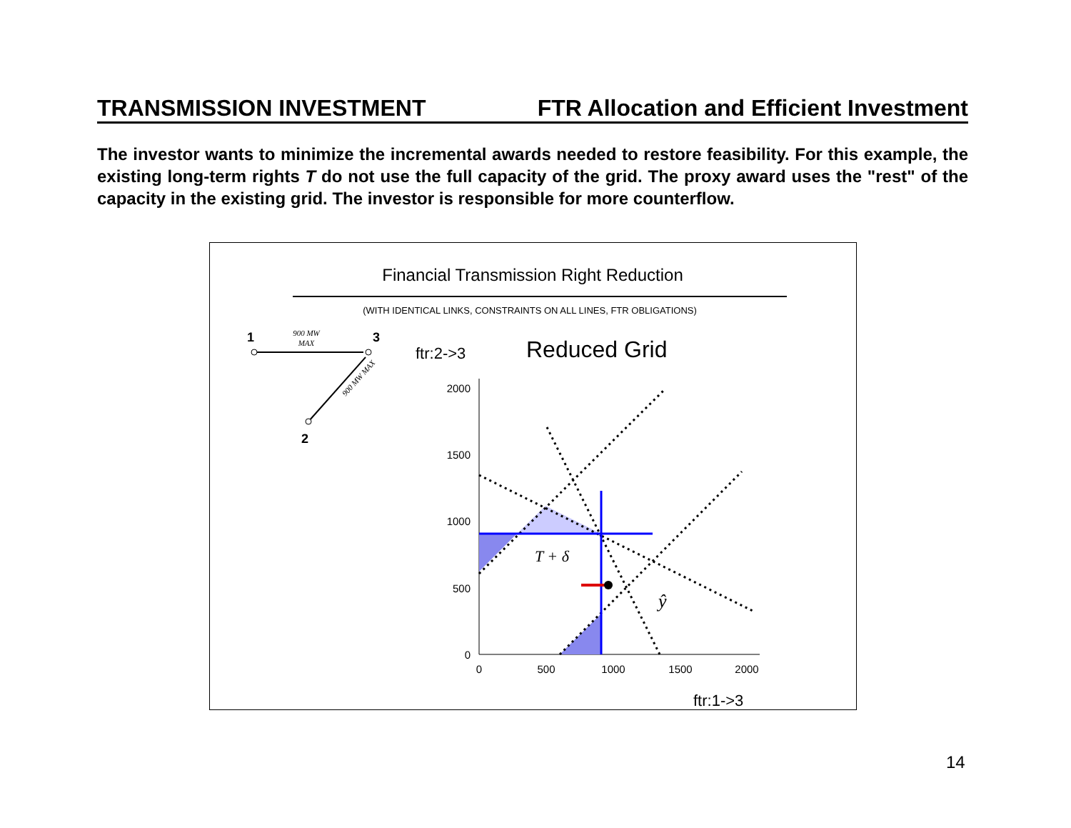TRANSMISSION INVESTMENT FTR Allocation and Efficient Investment
The investor wants to minimize the incremental awards needed to restore feasibility. For this example, the existing long-term rights T do not use the full capacity of the grid. The proxy award uses the "rest" of the capacity in the existing grid. The investor is responsible for more counterflow.
Financial Transmission Right Reduction
(WITH IDENTICAL LINKS, CONSTRAINTS ON ALL LINES, FTR OBLIGATIONS)
1
3
2
900 MW
MAX
900 MW MAX
ftr:2->3
Reduced Grid
2000
1500
1000
500
0
0
500
1000
1500
2000
ftr:1->3
T + δ
ŷ
14